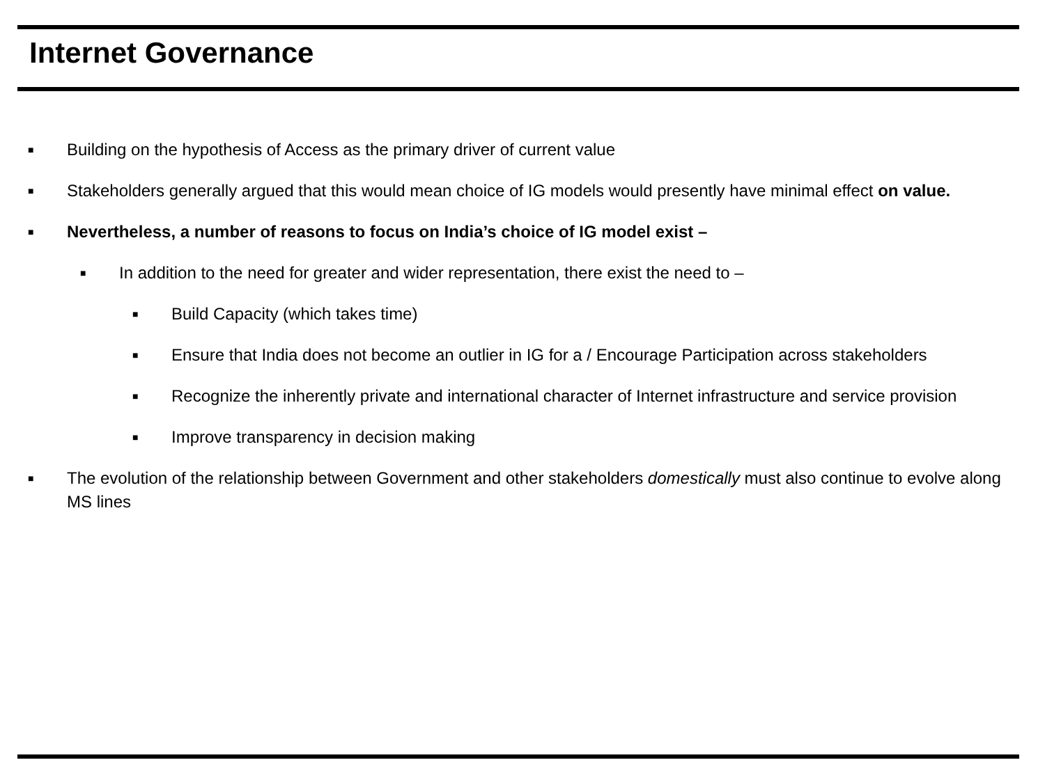Internet Governance
■ Building on the hypothesis of Access as the primary driver of current value
■ Stakeholders generally argued that this would mean choice of IG models would presently have minimal effect on value.
■ Nevertheless, a number of reasons to focus on India’s choice of IG model exist –
■ In addition to the need for greater and wider representation, there exist the need to –
■ Build Capacity (which takes time)
■ Ensure that India does not become an outlier in IG for a / Encourage Participation across stakeholders
■ Recognize the inherently private and international character of Internet infrastructure and service provision
■ Improve transparency in decision making
■ The evolution of the relationship between Government and other stakeholders domestically must also continue to evolve along MS lines